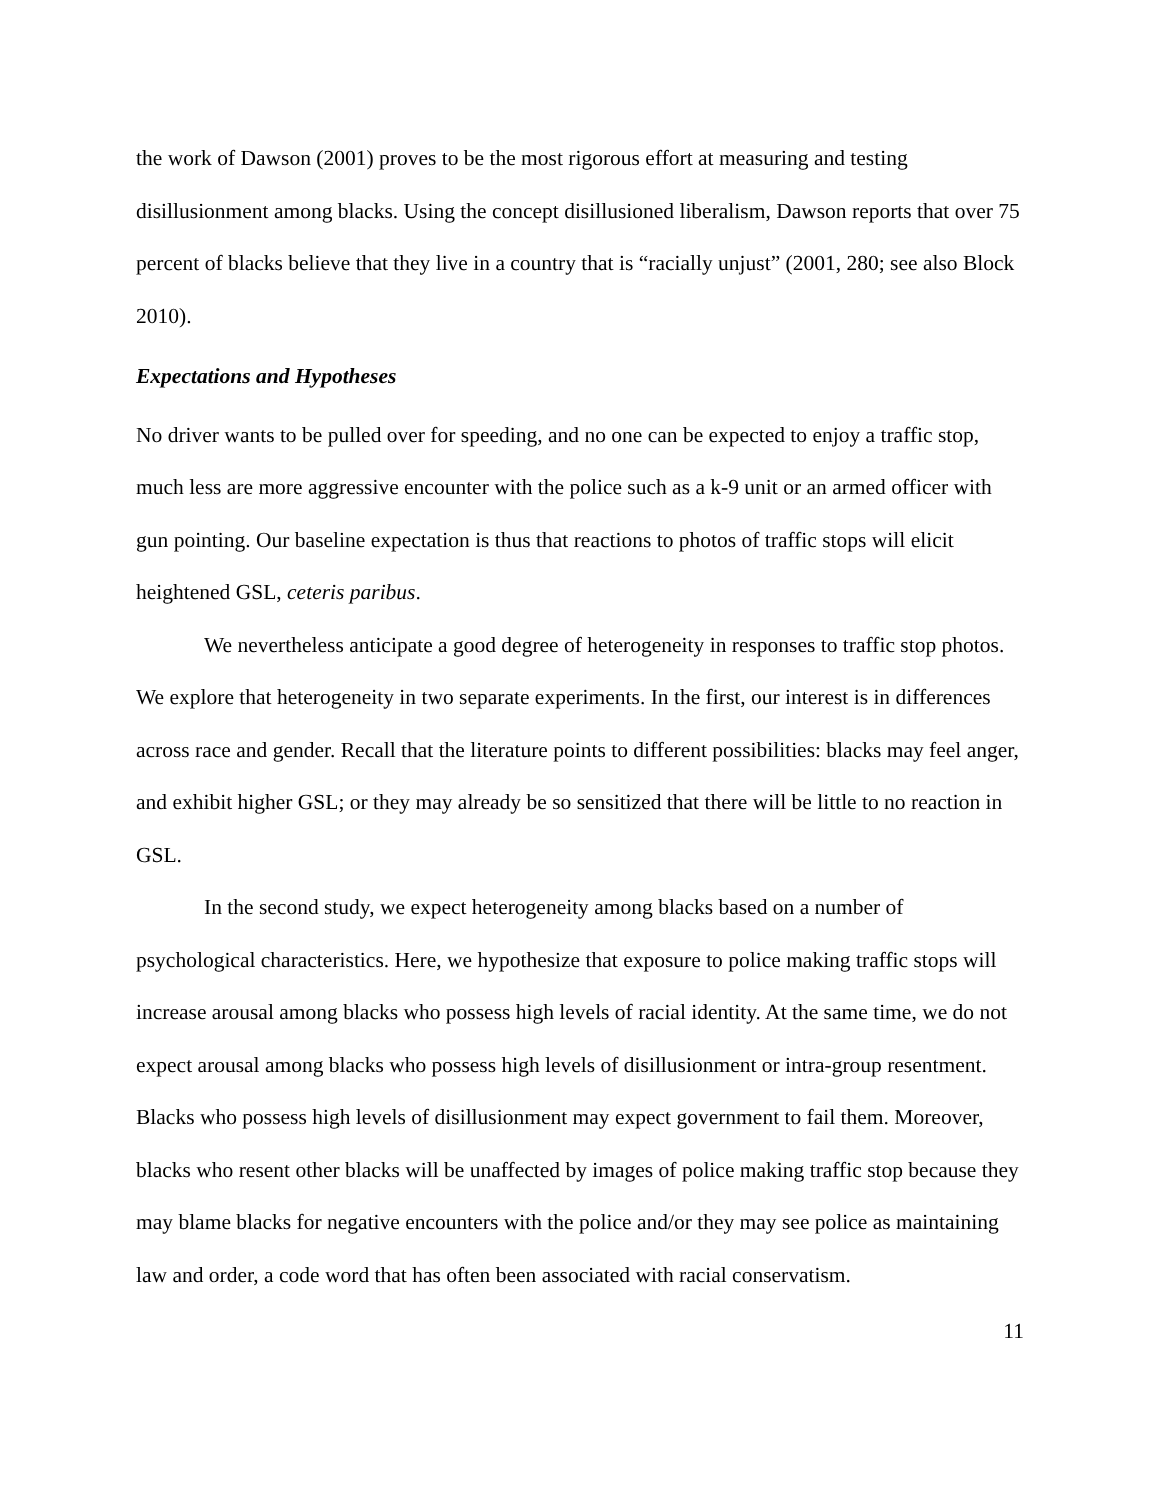the work of Dawson (2001) proves to be the most rigorous effort at measuring and testing disillusionment among blacks. Using the concept disillusioned liberalism, Dawson reports that over 75 percent of blacks believe that they live in a country that is “racially unjust” (2001, 280; see also Block 2010).
Expectations and Hypotheses
No driver wants to be pulled over for speeding, and no one can be expected to enjoy a traffic stop, much less are more aggressive encounter with the police such as a k-9 unit or an armed officer with gun pointing. Our baseline expectation is thus that reactions to photos of traffic stops will elicit heightened GSL, ceteris paribus.
We nevertheless anticipate a good degree of heterogeneity in responses to traffic stop photos. We explore that heterogeneity in two separate experiments. In the first, our interest is in differences across race and gender. Recall that the literature points to different possibilities: blacks may feel anger, and exhibit higher GSL; or they may already be so sensitized that there will be little to no reaction in GSL.
In the second study, we expect heterogeneity among blacks based on a number of psychological characteristics. Here, we hypothesize that exposure to police making traffic stops will increase arousal among blacks who possess high levels of racial identity. At the same time, we do not expect arousal among blacks who possess high levels of disillusionment or intra-group resentment. Blacks who possess high levels of disillusionment may expect government to fail them. Moreover, blacks who resent other blacks will be unaffected by images of police making traffic stop because they may blame blacks for negative encounters with the police and/or they may see police as maintaining law and order, a code word that has often been associated with racial conservatism.
11